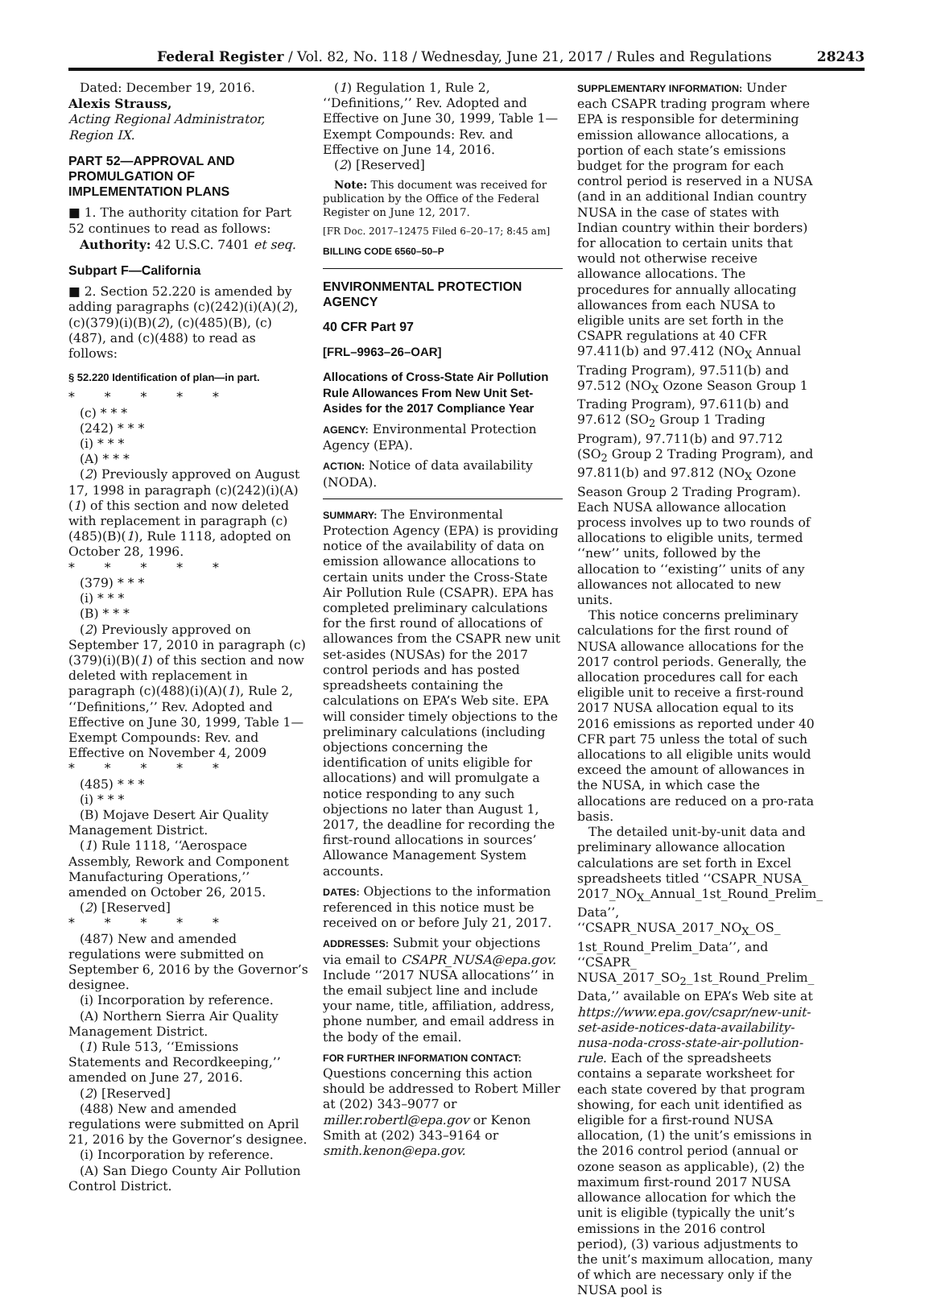Federal Register / Vol. 82, No. 118 / Wednesday, June 21, 2017 / Rules and Regulations 28243
Dated: December 19, 2016.
Alexis Strauss,
Acting Regional Administrator, Region IX.
PART 52—APPROVAL AND PROMULGATION OF IMPLEMENTATION PLANS
■ 1. The authority citation for Part 52 continues to read as follows:
Authority: 42 U.S.C. 7401 et seq.
Subpart F—California
■ 2. Section 52.220 is amended by adding paragraphs (c)(242)(i)(A)(2), (c)(379)(i)(B)(2), (c)(485)(B), (c)(487), and (c)(488) to read as follows:
§ 52.220 Identification of plan—in part.
* * * * *
(c) * * *
(242) * * *
(i) * * *
(A) * * *
(2) Previously approved on August 17, 1998 in paragraph (c)(242)(i)(A)(1) of this section and now deleted with replacement in paragraph (c)(485)(B)(1), Rule 1118, adopted on October 28, 1996.
* * * * *
(379) * * *
(i) * * *
(B) * * *
(2) Previously approved on September 17, 2010 in paragraph (c)(379)(i)(B)(1) of this section and now deleted with replacement in paragraph (c)(488)(i)(A)(1), Rule 2, ‘‘Definitions,’’ Rev. Adopted and Effective on June 30, 1999, Table 1—Exempt Compounds: Rev. and Effective on November 4, 2009
* * * * *
(485) * * *
(i) * * *
(B) Mojave Desert Air Quality Management District.
(1) Rule 1118, ‘‘Aerospace Assembly, Rework and Component Manufacturing Operations,’’ amended on October 26, 2015.
(2) [Reserved]
* * * * *
(487) New and amended regulations were submitted on September 6, 2016 by the Governor’s designee.
(i) Incorporation by reference.
(A) Northern Sierra Air Quality Management District.
(1) Rule 513, ‘‘Emissions Statements and Recordkeeping,’’ amended on June 27, 2016.
(2) [Reserved]
(488) New and amended regulations were submitted on April 21, 2016 by the Governor’s designee.
(i) Incorporation by reference.
(A) San Diego County Air Pollution Control District.
(1) Regulation 1, Rule 2, ‘‘Definitions,’’ Rev. Adopted and Effective on June 30, 1999, Table 1—Exempt Compounds: Rev. and Effective on June 14, 2016.
(2) [Reserved]
Note: This document was received for publication by the Office of the Federal Register on June 12, 2017.
[FR Doc. 2017–12475 Filed 6–20–17; 8:45 am]
BILLING CODE 6560–50–P
ENVIRONMENTAL PROTECTION AGENCY
40 CFR Part 97
[FRL–9963–26–OAR]
Allocations of Cross-State Air Pollution Rule Allowances From New Unit Set-Asides for the 2017 Compliance Year
AGENCY: Environmental Protection Agency (EPA).
ACTION: Notice of data availability (NODA).
SUMMARY: The Environmental Protection Agency (EPA) is providing notice of the availability of data on emission allowance allocations to certain units under the Cross-State Air Pollution Rule (CSAPR). EPA has completed preliminary calculations for the first round of allocations of allowances from the CSAPR new unit set-asides (NUSAs) for the 2017 control periods and has posted spreadsheets containing the calculations on EPA’s Web site. EPA will consider timely objections to the preliminary calculations (including objections concerning the identification of units eligible for allocations) and will promulgate a notice responding to any such objections no later than August 1, 2017, the deadline for recording the first-round allocations in sources’ Allowance Management System accounts.
DATES: Objections to the information referenced in this notice must be received on or before July 21, 2017.
ADDRESSES: Submit your objections via email to CSAPR_NUSA@epa.gov. Include ‘‘2017 NUSA allocations’’ in the email subject line and include your name, title, affiliation, address, phone number, and email address in the body of the email.
FOR FURTHER INFORMATION CONTACT: Questions concerning this action should be addressed to Robert Miller at (202) 343–9077 or miller.robertl@epa.gov or Kenon Smith at (202) 343–9164 or smith.kenon@epa.gov.
SUPPLEMENTARY INFORMATION: Under each CSAPR trading program where EPA is responsible for determining emission allowance allocations, a portion of each state’s emissions budget for the program for each control period is reserved in a NUSA (and in an additional Indian country NUSA in the case of states with Indian country within their borders) for allocation to certain units that would not otherwise receive allowance allocations. The procedures for annually allocating allowances from each NUSA to eligible units are set forth in the CSAPR regulations at 40 CFR 97.411(b) and 97.412 (NO<sub>X</sub> Annual Trading Program), 97.511(b) and 97.512 (NO<sub>X</sub> Ozone Season Group 1 Trading Program), 97.611(b) and 97.612 (SO<sub>2</sub> Group 1 Trading Program), 97.711(b) and 97.712 (SO<sub>2</sub> Group 2 Trading Program), and 97.811(b) and 97.812 (NO<sub>X</sub> Ozone Season Group 2 Trading Program). Each NUSA allowance allocation process involves up to two rounds of allocations to eligible units, termed ‘‘new’’ units, followed by the allocation to ‘‘existing’’ units of any allowances not allocated to new units.
This notice concerns preliminary calculations for the first round of NUSA allowance allocations for the 2017 control periods. Generally, the allocation procedures call for each eligible unit to receive a first-round 2017 NUSA allocation equal to its 2016 emissions as reported under 40 CFR part 75 unless the total of such allocations to all eligible units would exceed the amount of allowances in the NUSA, in which case the allocations are reduced on a pro-rata basis.
The detailed unit-by-unit data and preliminary allowance allocation calculations are set forth in Excel spreadsheets titled ‘‘CSAPR_NUSA_ 2017_NO<sub>X</sub>_Annual_1st_Round_Prelim_ Data’’, ‘‘CSAPR_NUSA_2017_NO<sub>X</sub>_OS_ 1st_Round_Prelim_Data’’, and ‘‘CSAPR_ NUSA_2017_SO<sub>2</sub>_1st_Round_Prelim_ Data,’’ available on EPA’s Web site at https://www.epa.gov/csapr/new-unit-set-aside-notices-data-availability-nusa-noda-cross-state-air-pollution-rule. Each of the spreadsheets contains a separate worksheet for each state covered by that program showing, for each unit identified as eligible for a first-round NUSA allocation, (1) the unit’s emissions in the 2016 control period (annual or ozone season as applicable), (2) the maximum first-round 2017 NUSA allowance allocation for which the unit is eligible (typically the unit’s emissions in the 2016 control period), (3) various adjustments to the unit’s maximum allocation, many of which are necessary only if the NUSA pool is